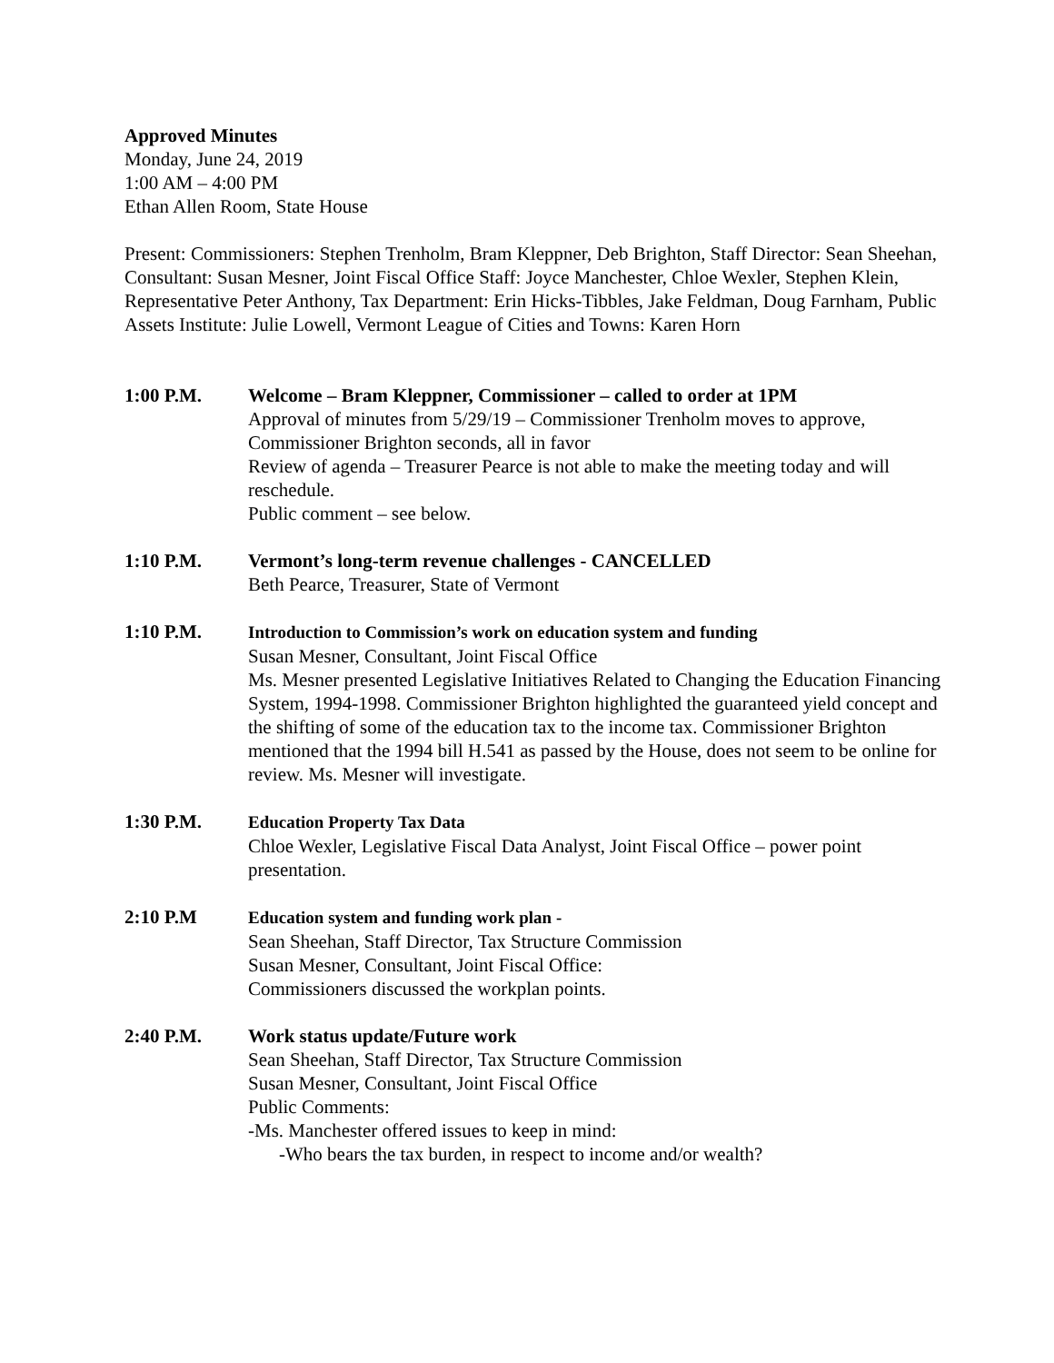Approved Minutes
Monday, June 24, 2019
1:00 AM – 4:00 PM
Ethan Allen Room, State House
Present: Commissioners: Stephen Trenholm, Bram Kleppner, Deb Brighton, Staff Director: Sean Sheehan, Consultant: Susan Mesner, Joint Fiscal Office Staff: Joyce Manchester, Chloe Wexler, Stephen Klein, Representative Peter Anthony, Tax Department: Erin Hicks-Tibbles, Jake Feldman, Doug Farnham, Public Assets Institute: Julie Lowell, Vermont League of Cities and Towns: Karen Horn
1:00 P.M. Welcome – Bram Kleppner, Commissioner – called to order at 1PM
Approval of minutes from 5/29/19 – Commissioner Trenholm moves to approve, Commissioner Brighton seconds, all in favor
Review of agenda – Treasurer Pearce is not able to make the meeting today and will reschedule.
Public comment – see below.
1:10 P.M. Vermont’s long-term revenue challenges - CANCELLED
Beth Pearce, Treasurer, State of Vermont
1:10 P.M. Introduction to Commission’s work on education system and funding
Susan Mesner, Consultant, Joint Fiscal Office
Ms. Mesner presented Legislative Initiatives Related to Changing the Education Financing System, 1994-1998. Commissioner Brighton highlighted the guaranteed yield concept and the shifting of some of the education tax to the income tax. Commissioner Brighton mentioned that the 1994 bill H.541 as passed by the House, does not seem to be online for review. Ms. Mesner will investigate.
1:30 P.M. Education Property Tax Data
Chloe Wexler, Legislative Fiscal Data Analyst, Joint Fiscal Office – power point presentation.
2:10 P.M Education system and funding work plan -
Sean Sheehan, Staff Director, Tax Structure Commission
Susan Mesner, Consultant, Joint Fiscal Office:
Commissioners discussed the workplan points.
2:40 P.M. Work status update/Future work
Sean Sheehan, Staff Director, Tax Structure Commission
Susan Mesner, Consultant, Joint Fiscal Office
Public Comments:
-Ms. Manchester offered issues to keep in mind:
-Who bears the tax burden, in respect to income and/or wealth?